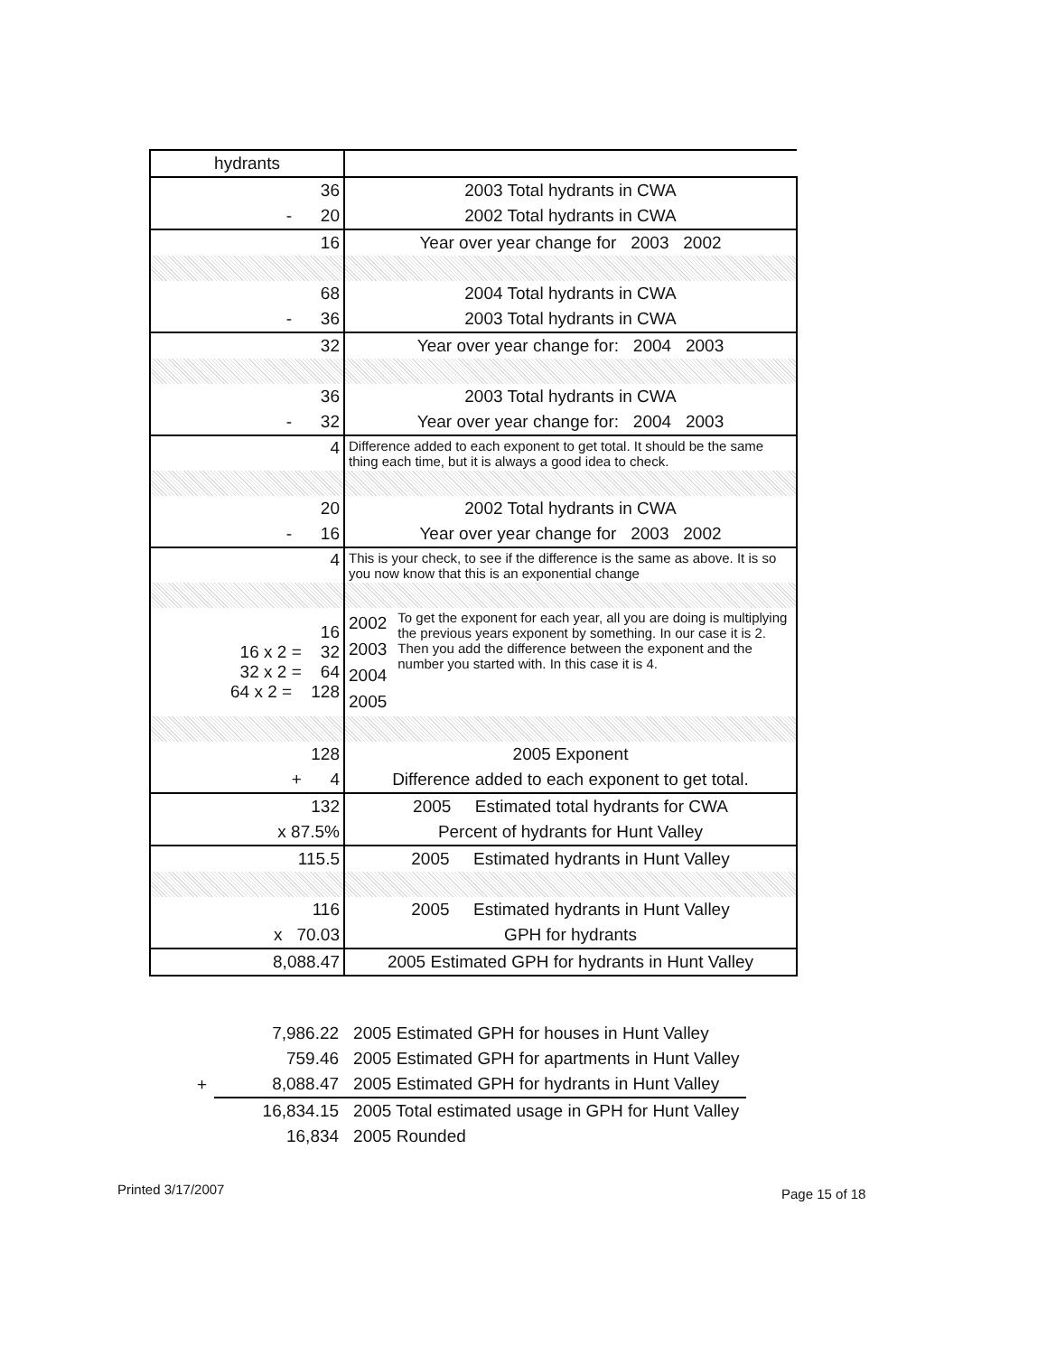| hydrants | |
| 36 | 2003 Total hydrants in CWA |
| - 20 | 2002 Total hydrants in CWA |
| 16 | Year over year change for 2003 2002 |
| 68 | 2004 Total hydrants in CWA |
| - 36 | 2003 Total hydrants in CWA |
| 32 | Year over year change for: 2004 2003 |
| 36 | 2003 Total hydrants in CWA |
| - 32 | Year over year change for: 2004 2003 |
| 4 | Difference added to each exponent to get total. It should be the same thing each time, but it is always a good idea to check. |
| 20 | 2002 Total hydrants in CWA |
| - 16 | Year over year change for 2003 2002 |
| 4 | This is your check, to see if the difference is the same as above. It is so you now know that this is an exponential change |
| 16 16 x 2 = 32 32 x 2 = 64 64 x 2 = 128 | 2002 2003 2004 2005 To get the exponent for each year, all you are doing is multiplying the previous years exponent by something. In our case it is 2. Then you add the difference between the exponent and the number you started with. In this case it is 4. |
| 128 | 2005 Exponent |
| + 4 | Difference added to each exponent to get total. |
| 132 | 2005 Estimated total hydrants for CWA |
| x 87.5% | Percent of hydrants for Hunt Valley |
| 115.5 | 2005 Estimated hydrants in Hunt Valley |
| 116 | 2005 Estimated hydrants in Hunt Valley |
| x 70.03 | GPH for hydrants |
| 8,088.47 | 2005 Estimated GPH for hydrants in Hunt Valley |
| | 7,986.22 | 2005 Estimated GPH for houses in Hunt Valley |
| | 759.46 | 2005 Estimated GPH for apartments in Hunt Valley |
| + | 8,088.47 | 2005 Estimated GPH for hydrants in Hunt Valley |
| | 16,834.15 | 2005 Total estimated usage in GPH for Hunt Valley |
| | 16,834 | 2005 Rounded |
Printed 3/17/2007 Page 15 of 18